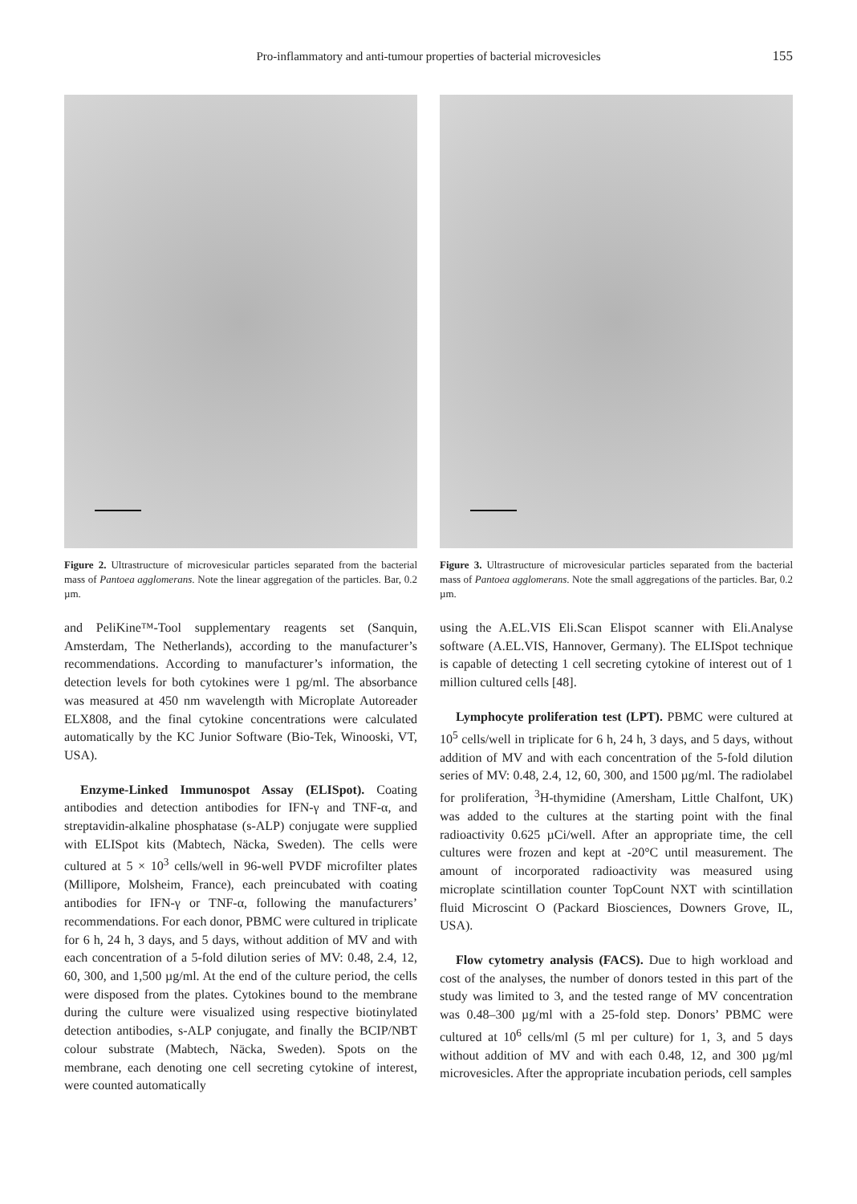Pro-inflammatory and anti-tumour properties of bacterial microvesicles
155
Figure 2. Ultrastructure of microvesicular particles separated from the bacterial mass of Pantoea agglomerans. Note the linear aggregation of the particles. Bar, 0.2 µm.
and PeliKine™-Tool supplementary reagents set (Sanquin, Amsterdam, The Netherlands), according to the manufacturer’s recommendations. According to manufacturer’s information, the detection levels for both cytokines were 1 pg/ml. The absorbance was measured at 450 nm wavelength with Microplate Autoreader ELX808, and the final cytokine concentrations were calculated automatically by the KC Junior Software (Bio-Tek, Winooski, VT, USA).
Enzyme-Linked Immunospot Assay (ELISpot). Coating antibodies and detection antibodies for IFN-γ and TNF-α, and streptavidin-alkaline phosphatase (s-ALP) conjugate were supplied with ELISpot kits (Mabtech, Näcka, Sweden). The cells were cultured at 5 × 10<sup>3</sup> cells/well in 96-well PVDF microfilter plates (Millipore, Molsheim, France), each preincubated with coating antibodies for IFN-γ or TNF-α, following the manufacturers’ recommendations. For each donor, PBMC were cultured in triplicate for 6 h, 24 h, 3 days, and 5 days, without addition of MV and with each concentration of a 5-fold dilution series of MV: 0.48, 2.4, 12, 60, 300, and 1,500 µg/ml. At the end of the culture period, the cells were disposed from the plates. Cytokines bound to the membrane during the culture were visualized using respective biotinylated detection antibodies, s-ALP conjugate, and finally the BCIP/NBT colour substrate (Mabtech, Näcka, Sweden). Spots on the membrane, each denoting one cell secreting cytokine of interest, were counted automatically
Figure 3. Ultrastructure of microvesicular particles separated from the bacterial mass of Pantoea agglomerans. Note the small aggregations of the particles. Bar, 0.2 µm.
using the A.EL.VIS Eli.Scan Elispot scanner with Eli.Analyse software (A.EL.VIS, Hannover, Germany). The ELISpot technique is capable of detecting 1 cell secreting cytokine of interest out of 1 million cultured cells [48].
Lymphocyte proliferation test (LPT). PBMC were cultured at 10<sup>5</sup> cells/well in triplicate for 6 h, 24 h, 3 days, and 5 days, without addition of MV and with each concentration of the 5-fold dilution series of MV: 0.48, 2.4, 12, 60, 300, and 1500 µg/ml. The radiolabel for proliferation, <sup>3</sup>H-thymidine (Amersham, Little Chalfont, UK) was added to the cultures at the starting point with the final radioactivity 0.625 µCi/well. After an appropriate time, the cell cultures were frozen and kept at -20°C until measurement. The amount of incorporated radioactivity was measured using microplate scintillation counter TopCount NXT with scintillation fluid Microscint O (Packard Biosciences, Downers Grove, IL, USA).
Flow cytometry analysis (FACS). Due to high workload and cost of the analyses, the number of donors tested in this part of the study was limited to 3, and the tested range of MV concentration was 0.48–300 µg/ml with a 25-fold step. Donors’ PBMC were cultured at 10<sup>6</sup> cells/ml (5 ml per culture) for 1, 3, and 5 days without addition of MV and with each 0.48, 12, and 300 µg/ml microvesicles. After the appropriate incubation periods, cell samples